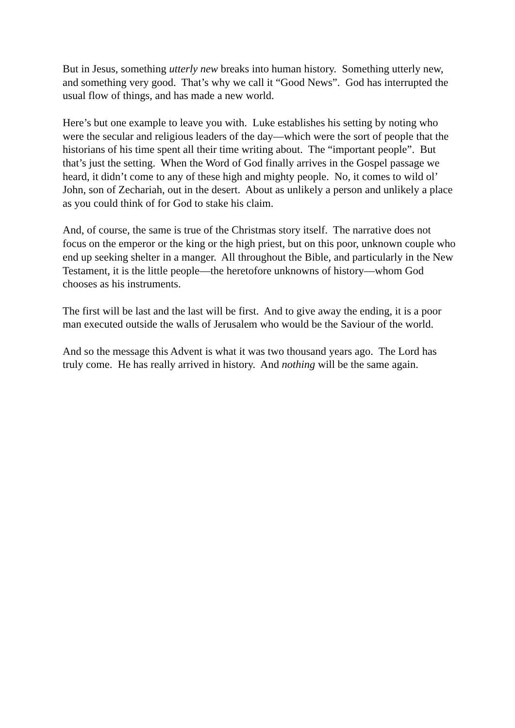But in Jesus, something utterly new breaks into human history. Something utterly new, and something very good. That’s why we call it “Good News”. God has interrupted the usual flow of things, and has made a new world.
Here’s but one example to leave you with. Luke establishes his setting by noting who were the secular and religious leaders of the day—which were the sort of people that the historians of his time spent all their time writing about. The “important people”. But that’s just the setting. When the Word of God finally arrives in the Gospel passage we heard, it didn’t come to any of these high and mighty people. No, it comes to wild ol’ John, son of Zechariah, out in the desert. About as unlikely a person and unlikely a place as you could think of for God to stake his claim.
And, of course, the same is true of the Christmas story itself. The narrative does not focus on the emperor or the king or the high priest, but on this poor, unknown couple who end up seeking shelter in a manger. All throughout the Bible, and particularly in the New Testament, it is the little people—the heretofore unknowns of history—whom God chooses as his instruments.
The first will be last and the last will be first. And to give away the ending, it is a poor man executed outside the walls of Jerusalem who would be the Saviour of the world.
And so the message this Advent is what it was two thousand years ago. The Lord has truly come. He has really arrived in history. And nothing will be the same again.